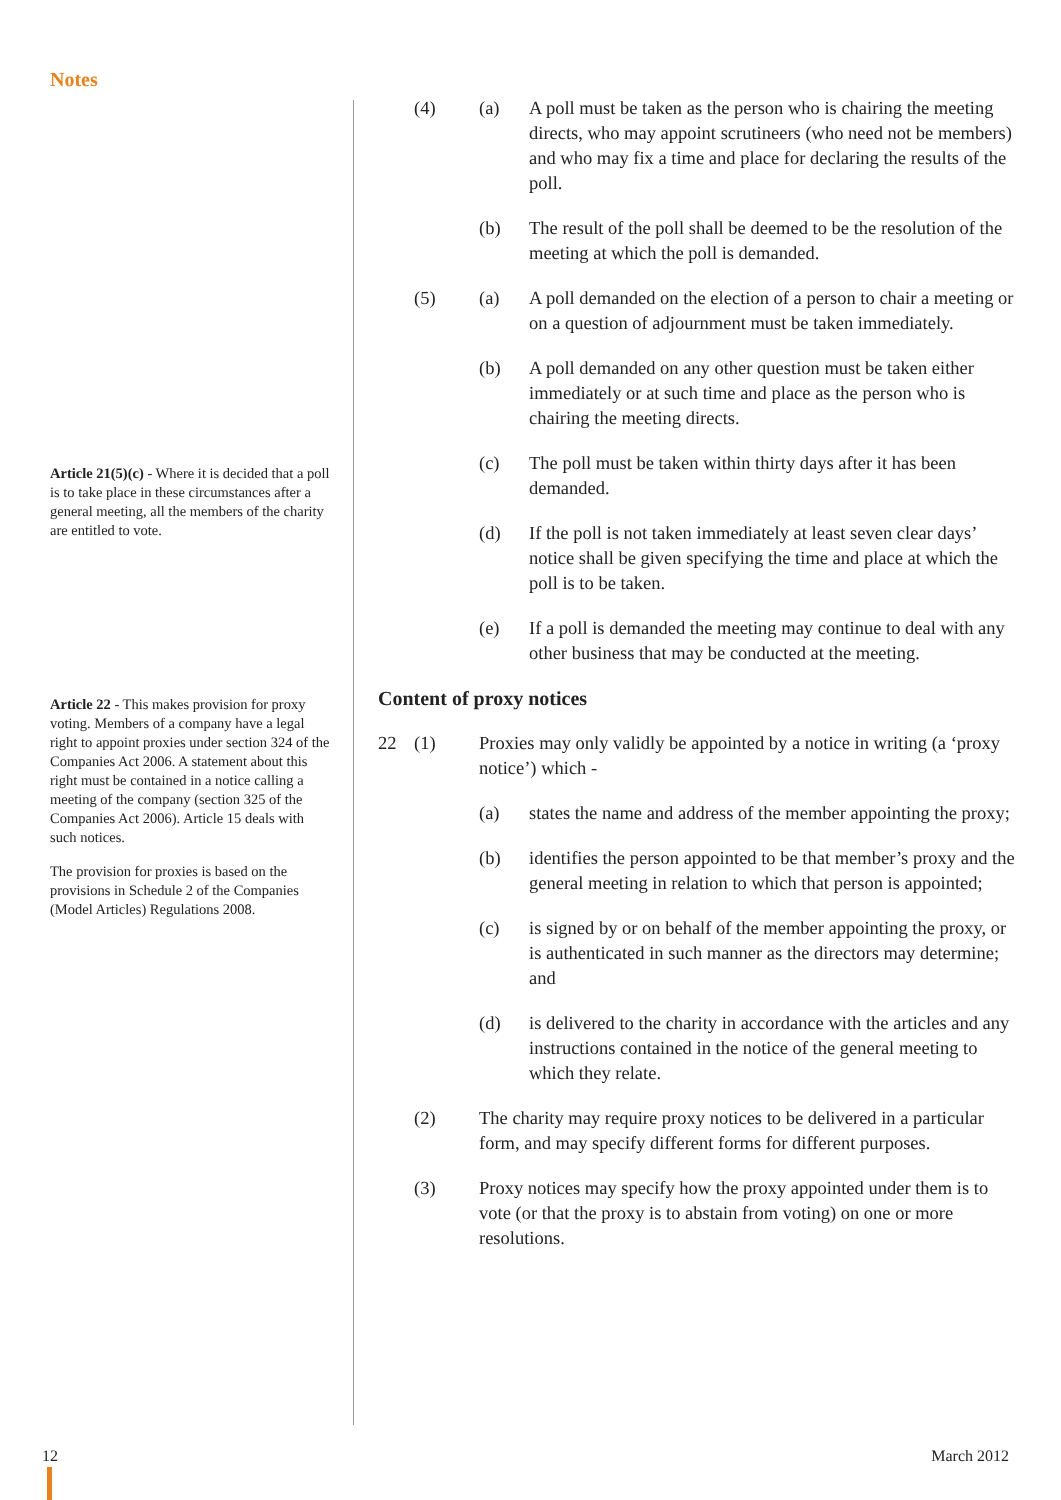Notes
Article 21(5)(c) - Where it is decided that a poll is to take place in these circumstances after a general meeting, all the members of the charity are entitled to vote.
Article 22 - This makes provision for proxy voting. Members of a company have a legal right to appoint proxies under section 324 of the Companies Act 2006. A statement about this right must be contained in a notice calling a meeting of the company (section 325 of the Companies Act 2006). Article 15 deals with such notices.
The provision for proxies is based on the provisions in Schedule 2 of the Companies (Model Articles) Regulations 2008.
(4) (a) A poll must be taken as the person who is chairing the meeting directs, who may appoint scrutineers (who need not be members) and who may fix a time and place for declaring the results of the poll.
(b) The result of the poll shall be deemed to be the resolution of the meeting at which the poll is demanded.
(5) (a) A poll demanded on the election of a person to chair a meeting or on a question of adjournment must be taken immediately.
(b) A poll demanded on any other question must be taken either immediately or at such time and place as the person who is chairing the meeting directs.
(c) The poll must be taken within thirty days after it has been demanded.
(d) If the poll is not taken immediately at least seven clear days’ notice shall be given specifying the time and place at which the poll is to be taken.
(e) If a poll is demanded the meeting may continue to deal with any other business that may be conducted at the meeting.
Content of proxy notices
22 (1) Proxies may only validly be appointed by a notice in writing (a ‘proxy notice’) which -
(a) states the name and address of the member appointing the proxy;
(b) identifies the person appointed to be that member’s proxy and the general meeting in relation to which that person is appointed;
(c) is signed by or on behalf of the member appointing the proxy, or is authenticated in such manner as the directors may determine; and
(d) is delivered to the charity in accordance with the articles and any instructions contained in the notice of the general meeting to which they relate.
(2) The charity may require proxy notices to be delivered in a particular form, and may specify different forms for different purposes.
(3) Proxy notices may specify how the proxy appointed under them is to vote (or that the proxy is to abstain from voting) on one or more resolutions.
12 March 2012